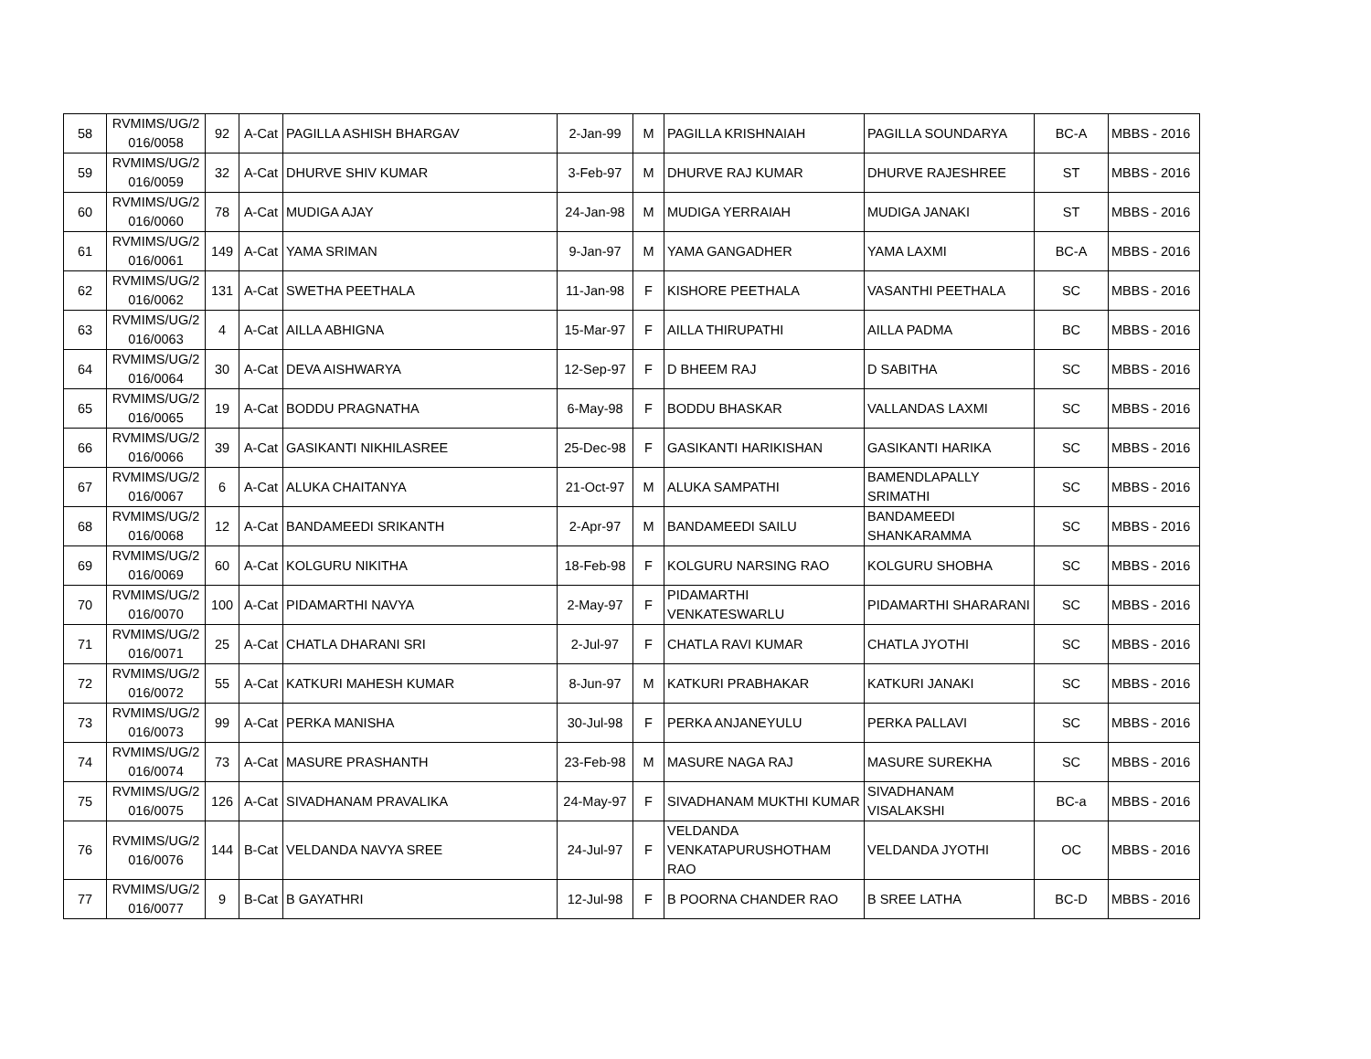| 58 | RVMIMS/UG/2 016/0058 | 92 | A-Cat | PAGILLA ASHISH BHARGAV | 2-Jan-99 | M | PAGILLA KRISHNAIAH | PAGILLA SOUNDARYA | BC-A | MBBS - 2016 |
| 59 | RVMIMS/UG/2 016/0059 | 32 | A-Cat | DHURVE SHIV KUMAR | 3-Feb-97 | M | DHURVE RAJ KUMAR | DHURVE RAJESHREE | ST | MBBS - 2016 |
| 60 | RVMIMS/UG/2 016/0060 | 78 | A-Cat | MUDIGA AJAY | 24-Jan-98 | M | MUDIGA YERRAIAH | MUDIGA JANAKI | ST | MBBS - 2016 |
| 61 | RVMIMS/UG/2 016/0061 | 149 | A-Cat | YAMA SRIMAN | 9-Jan-97 | M | YAMA GANGADHER | YAMA LAXMI | BC-A | MBBS - 2016 |
| 62 | RVMIMS/UG/2 016/0062 | 131 | A-Cat | SWETHA PEETHALA | 11-Jan-98 | F | KISHORE PEETHALA | VASANTHI PEETHALA | SC | MBBS - 2016 |
| 63 | RVMIMS/UG/2 016/0063 | 4 | A-Cat | AILLA ABHIGNA | 15-Mar-97 | F | AILLA THIRUPATHI | AILLA PADMA | BC | MBBS - 2016 |
| 64 | RVMIMS/UG/2 016/0064 | 30 | A-Cat | DEVA AISHWARYA | 12-Sep-97 | F | D BHEEM RAJ | D SABITHA | SC | MBBS - 2016 |
| 65 | RVMIMS/UG/2 016/0065 | 19 | A-Cat | BODDU PRAGNATHA | 6-May-98 | F | BODDU BHASKAR | VALLANDAS LAXMI | SC | MBBS - 2016 |
| 66 | RVMIMS/UG/2 016/0066 | 39 | A-Cat | GASIKANTI NIKHILASREE | 25-Dec-98 | F | GASIKANTI HARIKISHAN | GASIKANTI HARIKA | SC | MBBS - 2016 |
| 67 | RVMIMS/UG/2 016/0067 | 6 | A-Cat | ALUKA CHAITANYA | 21-Oct-97 | M | ALUKA SAMPATHI | BAMENDLAPALLY SRIMATHI | SC | MBBS - 2016 |
| 68 | RVMIMS/UG/2 016/0068 | 12 | A-Cat | BANDAMEEDI SRIKANTH | 2-Apr-97 | M | BANDAMEEDI SAILU | BANDAMEEDI SHANKARAMMA | SC | MBBS - 2016 |
| 69 | RVMIMS/UG/2 016/0069 | 60 | A-Cat | KOLGURU NIKITHA | 18-Feb-98 | F | KOLGURU NARSING RAO | KOLGURU SHOBHA | SC | MBBS - 2016 |
| 70 | RVMIMS/UG/2 016/0070 | 100 | A-Cat | PIDAMARTHI NAVYA | 2-May-97 | F | PIDAMARTHI VENKATESWARLU | PIDAMARTHI SHARARANI | SC | MBBS - 2016 |
| 71 | RVMIMS/UG/2 016/0071 | 25 | A-Cat | CHATLA DHARANI SRI | 2-Jul-97 | F | CHATLA RAVI KUMAR | CHATLA JYOTHI | SC | MBBS - 2016 |
| 72 | RVMIMS/UG/2 016/0072 | 55 | A-Cat | KATKURI MAHESH KUMAR | 8-Jun-97 | M | KATKURI PRABHAKAR | KATKURI JANAKI | SC | MBBS - 2016 |
| 73 | RVMIMS/UG/2 016/0073 | 99 | A-Cat | PERKA MANISHA | 30-Jul-98 | F | PERKA ANJANEYULU | PERKA PALLAVI | SC | MBBS - 2016 |
| 74 | RVMIMS/UG/2 016/0074 | 73 | A-Cat | MASURE PRASHANTH | 23-Feb-98 | M | MASURE NAGA RAJ | MASURE SUREKHA | SC | MBBS - 2016 |
| 75 | RVMIMS/UG/2 016/0075 | 126 | A-Cat | SIVADHANAM PRAVALIKA | 24-May-97 | F | SIVADHANAM MUKTHI KUMAR | SIVADHANAM VISALAKSHI | BC-a | MBBS - 2016 |
| 76 | RVMIMS/UG/2 016/0076 | 144 | B-Cat | VELDANDA NAVYA SREE | 24-Jul-97 | F | VELDANDA VENKATAPURUSHOTHAM RAO | VELDANDA JYOTHI | OC | MBBS - 2016 |
| 77 | RVMIMS/UG/2 016/0077 | 9 | B-Cat | B GAYATHRI | 12-Jul-98 | F | B POORNA CHANDER RAO | B SREE LATHA | BC-D | MBBS - 2016 |